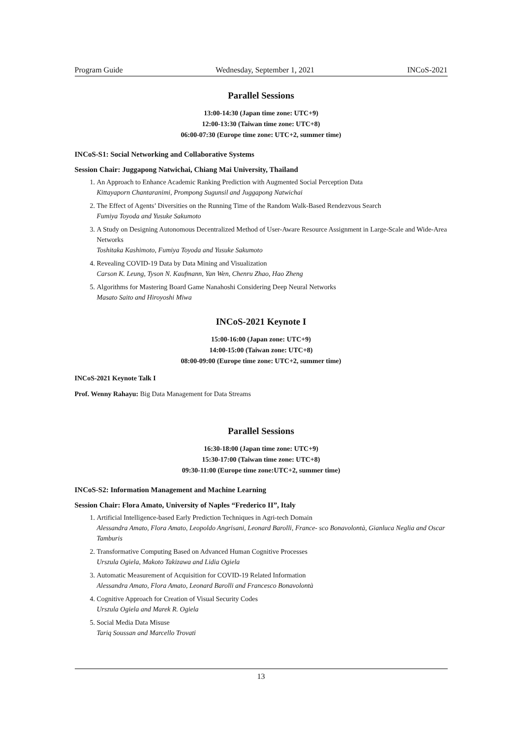Program Guide Wednesday, September 1, 2021 INCoS-2021
Parallel Sessions
13:00-14:30 (Japan time zone: UTC+9)
12:00-13:30 (Taiwan time zone: UTC+8)
06:00-07:30 (Europe time zone: UTC+2, summer time)
INCoS-S1: Social Networking and Collaborative Systems
Session Chair: Juggapong Natwichai, Chiang Mai University, Thailand
1. An Approach to Enhance Academic Ranking Prediction with Augmented Social Perception Data
Kittayaporn Chantaranimi, Prompong Sugunsil and Juggapong Natwichai
2. The Effect of Agents’ Diversities on the Running Time of the Random Walk-Based Rendezvous Search
Fumiya Toyoda and Yusuke Sakumoto
3. A Study on Designing Autonomous Decentralized Method of User-Aware Resource Assignment in Large-Scale and Wide-Area Networks
Toshitaka Kashimoto, Fumiya Toyoda and Yusuke Sakumoto
4. Revealing COVID-19 Data by Data Mining and Visualization
Carson K. Leung, Tyson N. Kaufmann, Yan Wen, Chenru Zhao, Hao Zheng
5. Algorithms for Mastering Board Game Nanahoshi Considering Deep Neural Networks
Masato Saito and Hiroyoshi Miwa
INCoS-2021 Keynote I
15:00-16:00 (Japan zone: UTC+9)
14:00-15:00 (Taiwan zone: UTC+8)
08:00-09:00 (Europe time zone: UTC+2, summer time)
INCoS-2021 Keynote Talk I
Prof. Wenny Rahayu: Big Data Management for Data Streams
Parallel Sessions
16:30-18:00 (Japan time zone: UTC+9)
15:30-17:00 (Taiwan time zone: UTC+8)
09:30-11:00 (Europe time zone:UTC+2, summer time)
INCoS-S2: Information Management and Machine Learning
Session Chair: Flora Amato, University of Naples “Frederico II”, Italy
1. Artificial Intelligence-based Early Prediction Techniques in Agri-tech Domain
Alessandra Amato, Flora Amato, Leopoldo Angrisani, Leonard Barolli, France- sco Bonavolontà, Gianluca Neglia and Oscar Tamburis
2. Transformative Computing Based on Advanced Human Cognitive Processes
Urszula Ogiela, Makoto Takizawa and Lidia Ogiela
3. Automatic Measurement of Acquisition for COVID-19 Related Information
Alessandra Amato, Flora Amato, Leonard Barolli and Francesco Bonavolontà
4. Cognitive Approach for Creation of Visual Security Codes
Urszula Ogiela and Marek R. Ogiela
5. Social Media Data Misuse
Tariq Soussan and Marcello Trovati
13